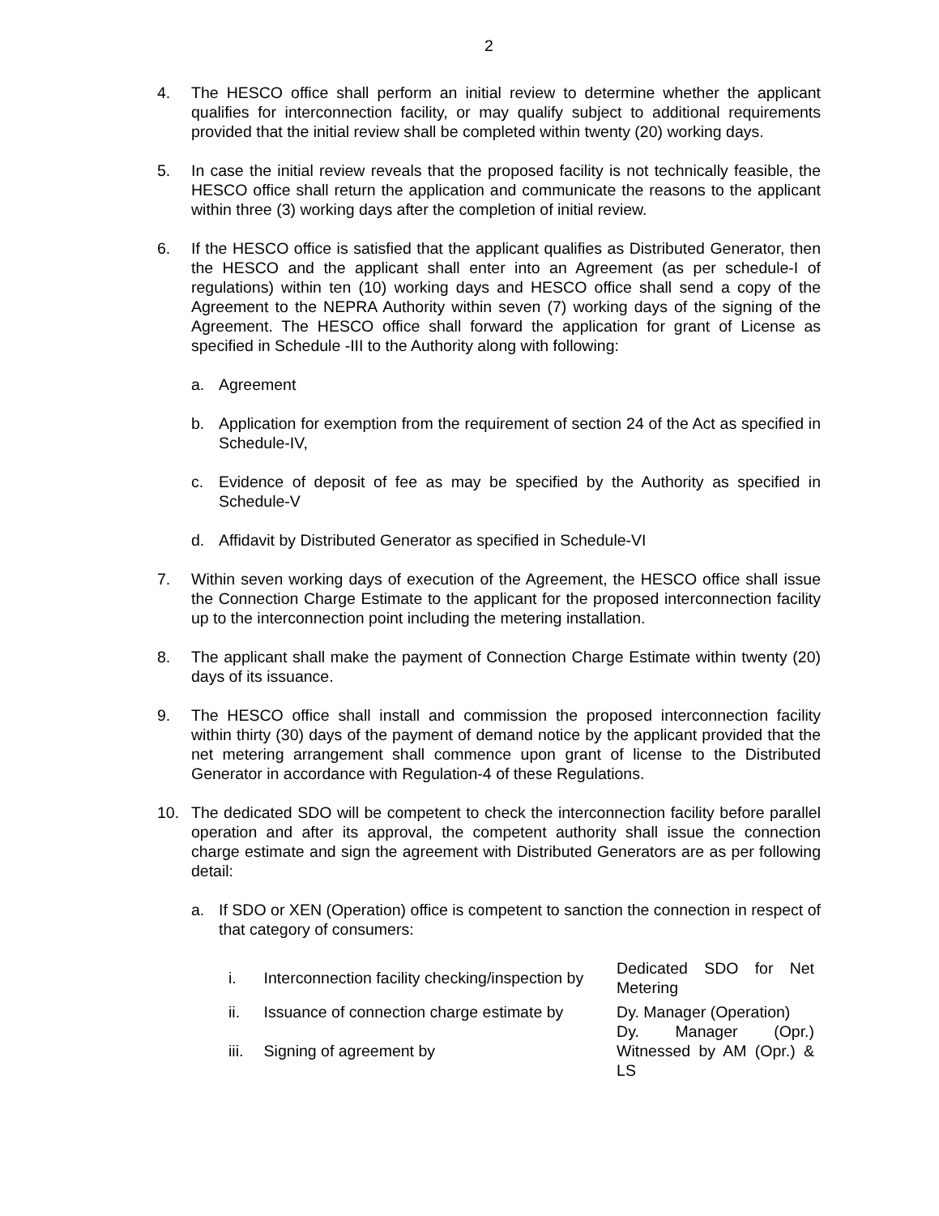2
4. The HESCO office shall perform an initial review to determine whether the applicant qualifies for interconnection facility, or may qualify subject to additional requirements provided that the initial review shall be completed within twenty (20) working days.
5. In case the initial review reveals that the proposed facility is not technically feasible, the HESCO office shall return the application and communicate the reasons to the applicant within three (3) working days after the completion of initial review.
6. If the HESCO office is satisfied that the applicant qualifies as Distributed Generator, then the HESCO and the applicant shall enter into an Agreement (as per schedule-I of regulations) within ten (10) working days and HESCO office shall send a copy of the Agreement to the NEPRA Authority within seven (7) working days of the signing of the Agreement. The HESCO office shall forward the application for grant of License as specified in Schedule -III to the Authority along with following:
a. Agreement
b. Application for exemption from the requirement of section 24 of the Act as specified in Schedule-IV,
c. Evidence of deposit of fee as may be specified by the Authority as specified in Schedule-V
d. Affidavit by Distributed Generator as specified in Schedule-VI
7. Within seven working days of execution of the Agreement, the HESCO office shall issue the Connection Charge Estimate to the applicant for the proposed interconnection facility up to the interconnection point including the metering installation.
8. The applicant shall make the payment of Connection Charge Estimate within twenty (20) days of its issuance.
9. The HESCO office shall install and commission the proposed interconnection facility within thirty (30) days of the payment of demand notice by the applicant provided that the net metering arrangement shall commence upon grant of license to the Distributed Generator in accordance with Regulation-4 of these Regulations.
10. The dedicated SDO will be competent to check the interconnection facility before parallel operation and after its approval, the competent authority shall issue the connection charge estimate and sign the agreement with Distributed Generators are as per following detail:
a. If SDO or XEN (Operation) office is competent to sanction the connection in respect of that category of consumers:
| i. | Interconnection facility checking/inspection by | Dedicated SDO for Net Metering |
| ii. | Issuance of connection charge estimate by | Dy. Manager (Operation) |
| iii. | Signing of agreement by | Dy. Manager (Opr.) Witnessed by AM (Opr.) & LS |